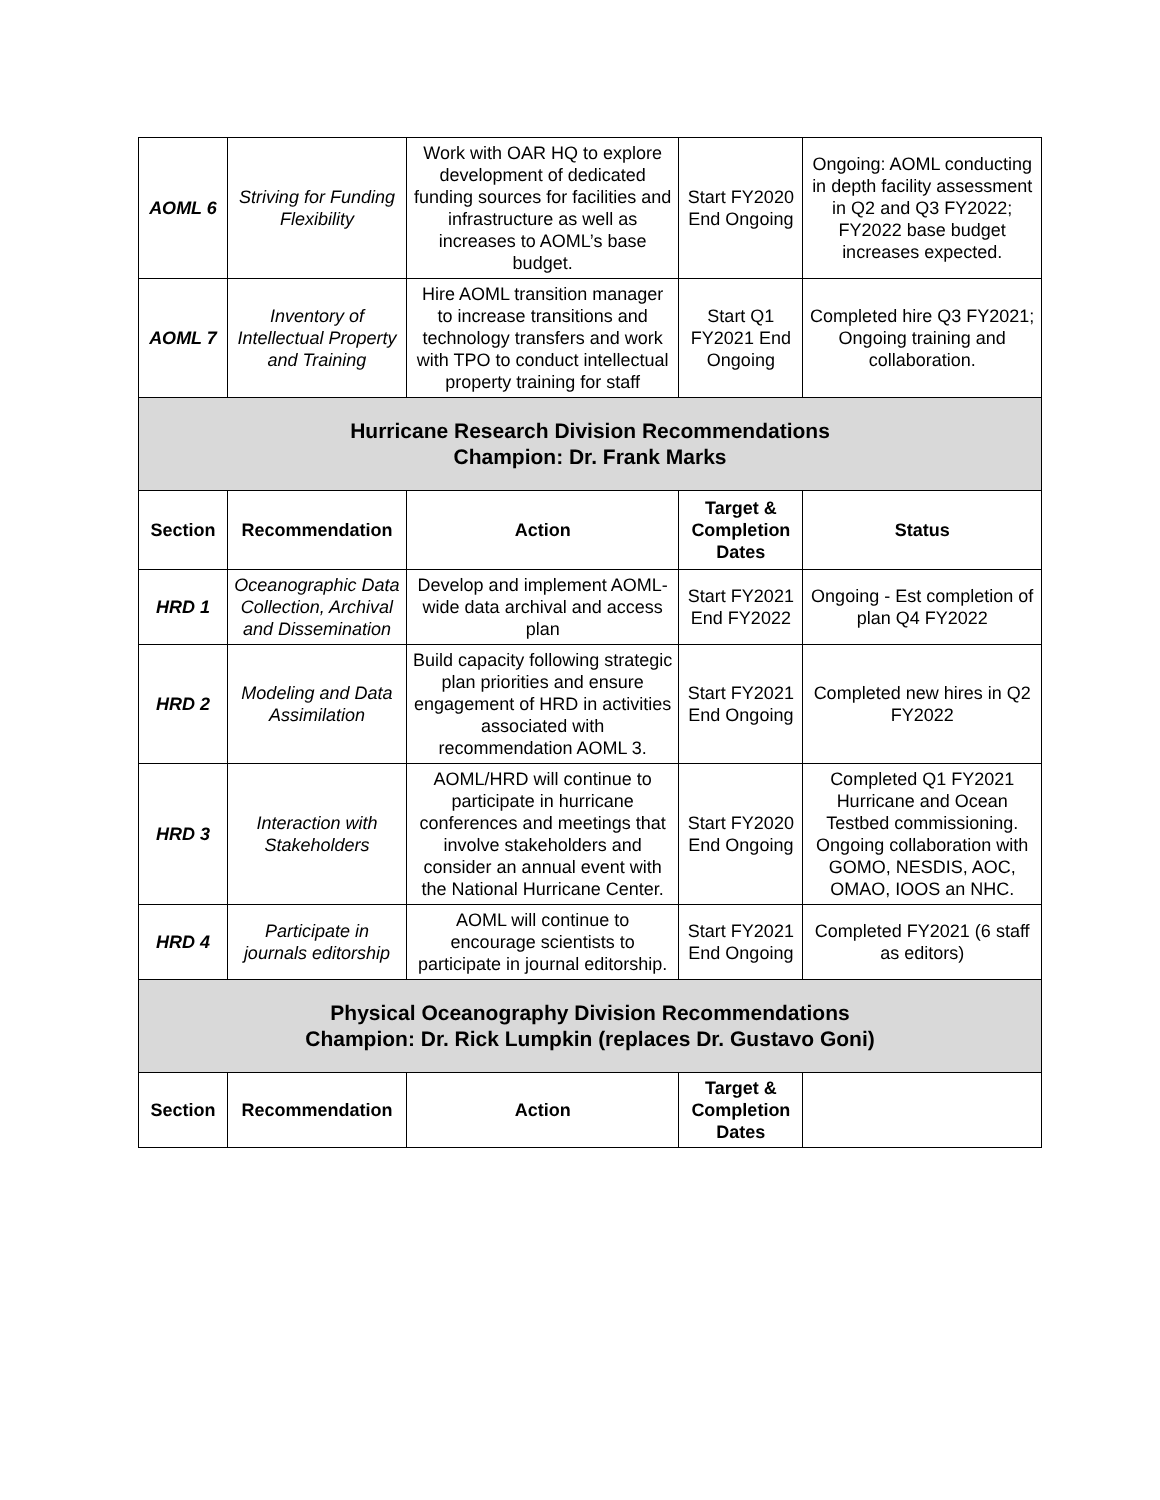| AOML 6 | Striving for Funding Flexibility | Work with OAR HQ to explore development of dedicated funding sources for facilities and infrastructure as well as increases to AOML’s base budget. | Start FY2020 End Ongoing | Ongoing: AOML conducting in depth facility assessment in Q2 and Q3 FY2022; FY2022 base budget increases expected. |
| AOML 7 | Inventory of Intellectual Property and Training | Hire AOML transition manager to increase transitions and technology transfers and work with TPO to conduct intellectual property training for staff | Start Q1 FY2021 End Ongoing | Completed hire Q3 FY2021; Ongoing training and collaboration. |
| Hurricane Research Division Recommendations Champion: Dr. Frank Marks | | | | |
| Section | Recommendation | Action | Target & Completion Dates | Status |
| HRD 1 | Oceanographic Data Collection, Archival and Dissemination | Develop and implement AOML-wide data archival and access plan | Start FY2021 End FY2022 | Ongoing - Est completion of plan Q4 FY2022 |
| HRD 2 | Modeling and Data Assimilation | Build capacity following strategic plan priorities and ensure engagement of HRD in activities associated with recommendation AOML 3. | Start FY2021 End Ongoing | Completed new hires in Q2 FY2022 |
| HRD 3 | Interaction with Stakeholders | AOML/HRD will continue to participate in hurricane conferences and meetings that involve stakeholders and consider an annual event with the National Hurricane Center. | Start FY2020 End Ongoing | Completed Q1 FY2021 Hurricane and Ocean Testbed commissioning. Ongoing collaboration with GOMO, NESDIS, AOC, OMAO, IOOS an NHC. |
| HRD 4 | Participate in journals editorship | AOML will continue to encourage scientists to participate in journal editorship. | Start FY2021 End Ongoing | Completed FY2021 (6 staff as editors) |
| Physical Oceanography Division Recommendations Champion: Dr. Rick Lumpkin (replaces Dr. Gustavo Goni) | | | | |
| Section | Recommendation | Action | Target & Completion Dates | |